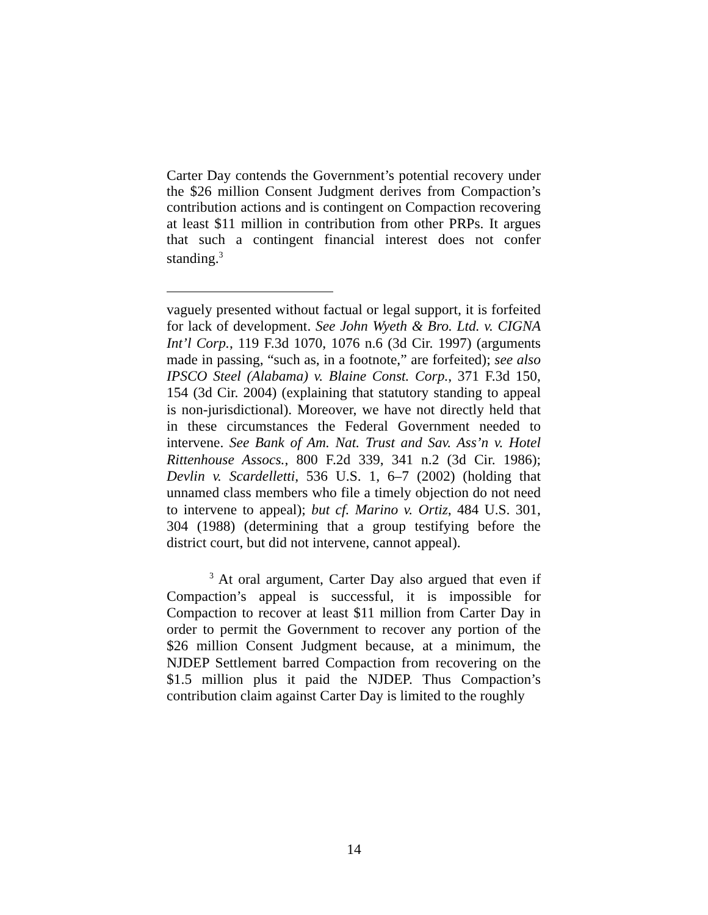Carter Day contends the Government’s potential recovery under the $26 million Consent Judgment derives from Compaction’s contribution actions and is contingent on Compaction recovering at least $11 million in contribution from other PRPs. It argues that such a contingent financial interest does not confer standing.<sup>3</sup>
vaguely presented without factual or legal support, it is forfeited for lack of development. See John Wyeth & Bro. Ltd. v. CIGNA Int’l Corp., 119 F.3d 1070, 1076 n.6 (3d Cir. 1997) (arguments made in passing, “such as, in a footnote,” are forfeited); see also IPSCO Steel (Alabama) v. Blaine Const. Corp., 371 F.3d 150, 154 (3d Cir. 2004) (explaining that statutory standing to appeal is non-jurisdictional). Moreover, we have not directly held that in these circumstances the Federal Government needed to intervene. See Bank of Am. Nat. Trust and Sav. Ass’n v. Hotel Rittenhouse Assocs., 800 F.2d 339, 341 n.2 (3d Cir. 1986); Devlin v. Scardelletti, 536 U.S. 1, 6–7 (2002) (holding that unnamed class members who file a timely objection do not need to intervene to appeal); but cf. Marino v. Ortiz, 484 U.S. 301, 304 (1988) (determining that a group testifying before the district court, but did not intervene, cannot appeal).
<sup>3</sup> At oral argument, Carter Day also argued that even if Compaction’s appeal is successful, it is impossible for Compaction to recover at least $11 million from Carter Day in order to permit the Government to recover any portion of the $26 million Consent Judgment because, at a minimum, the NJDEP Settlement barred Compaction from recovering on the $1.5 million plus it paid the NJDEP. Thus Compaction’s contribution claim against Carter Day is limited to the roughly
14